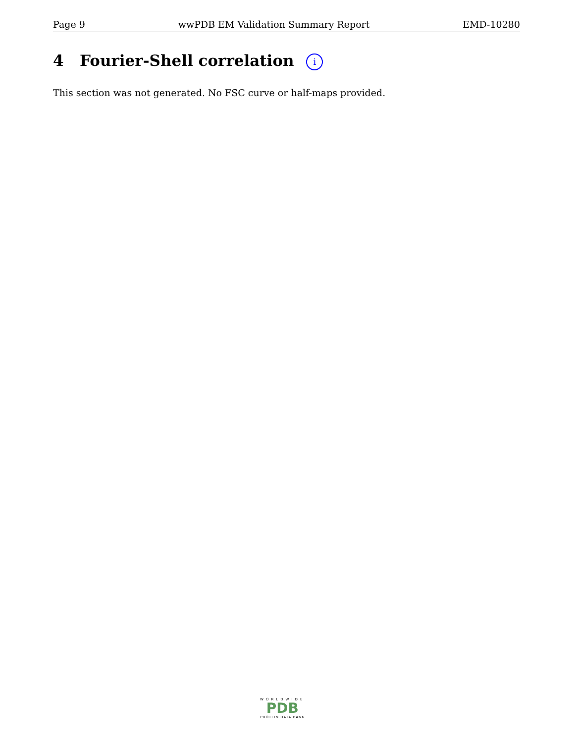Page 9 wwPDB EM Validation Summary Report EMD-10280
4 Fourier-Shell correlation i
This section was not generated. No FSC curve or half-maps provided.
WORLDWIDE
PDB
PROTEIN DATA BANK